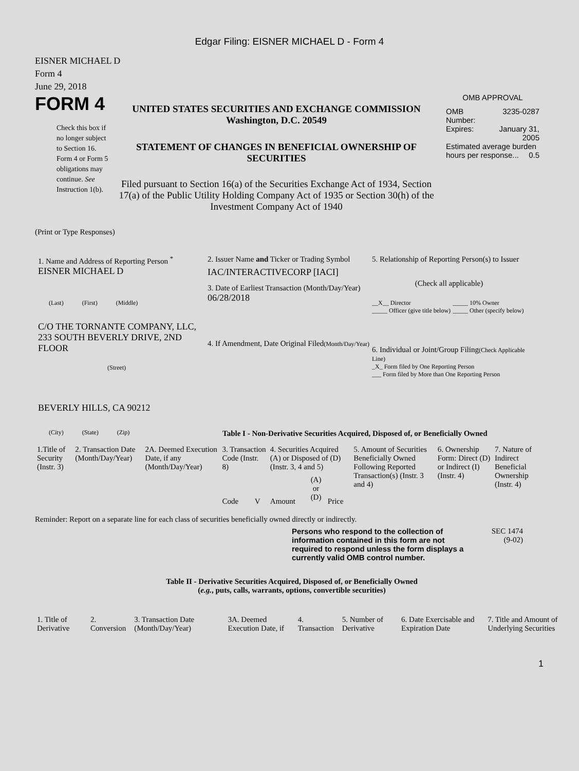Edgar Filing: EISNER MICHAEL D - Form 4
EISNER MICHAEL D
Form 4
June 29, 2018
FORM 4
Check this box if no longer subject to Section 16. Form 4 or Form 5 obligations may continue. See Instruction 1(b).
UNITED STATES SECURITIES AND EXCHANGE COMMISSION
Washington, D.C. 20549
STATEMENT OF CHANGES IN BENEFICIAL OWNERSHIP OF SECURITIES
Filed pursuant to Section 16(a) of the Securities Exchange Act of 1934, Section 17(a) of the Public Utility Holding Company Act of 1935 or Section 30(h) of the Investment Company Act of 1940
OMB APPROVAL
| OMB Number: | 3235-0287 |
| Expires: | January 31, 2005 |
| Estimated average burden hours per response... 0.5 | |
(Print or Type Responses)
1. Name and Address of Reporting Person <sup>*</sup>
EISNER MICHAEL D
(Last) (First) (Middle)
C/O THE TORNANTE COMPANY, LLC, 233 SOUTH BEVERLY DRIVE, 2ND FLOOR
(Street)
BEVERLY HILLS, CA 90212
(City) (State) (Zip)
2. Issuer Name and Ticker or Trading Symbol
IAC/INTERACTIVECORP [IACI]
3. Date of Earliest Transaction (Month/Day/Year)
06/28/2018
4. If Amendment, Date Original Filed(Month/Day/Year)
5. Relationship of Reporting Person(s) to Issuer
(Check all applicable)
| __X__ Director _____ Officer (give title below) | _____ 10% Owner _____ Other (specify below) |
6. Individual or Joint/Group Filing(Check Applicable Line)
_X_ Form filed by One Reporting Person
___ Form filed by More than One Reporting Person
Table I - Non-Derivative Securities Acquired, Disposed of, or Beneficially Owned
| 1.Title of Security (Instr. 3) | 2. Transaction Date (Month/Day/Year) | 2A. Deemed Execution Date, if any (Month/Day/Year) | 3. Transaction Code (Instr. 8) | | 4. Securities Acquired (A) or Disposed of (D) (Instr. 3, 4 and 5) | | | 5. Amount of Securities Beneficially Owned Following Reported Transaction(s) (Instr. 3 and 4) | 6. Ownership Form: Direct (D) or Indirect (I) (Instr. 4) | 7. Nature of Indirect Beneficial Ownership (Instr. 4) |
| | | | Code | V | Amount | (A) or (D) | Price | | | |
Reminder: Report on a separate line for each class of securities beneficially owned directly or indirectly.
Persons who respond to the collection of information contained in this form are not required to respond unless the form displays a currently valid OMB control number.
SEC 1474
(9-02)
Table II - Derivative Securities Acquired, Disposed of, or Beneficially Owned
(e.g., puts, calls, warrants, options, convertible securities)
| 1. Title of Derivative | 2. Conversion | 3. Transaction Date (Month/Day/Year) | 3A. Deemed Execution Date, if | 4. Transaction | 5. Number of Derivative | 6. Date Exercisable and Expiration Date | 7. Title and Amount of Underlying Securities |
1